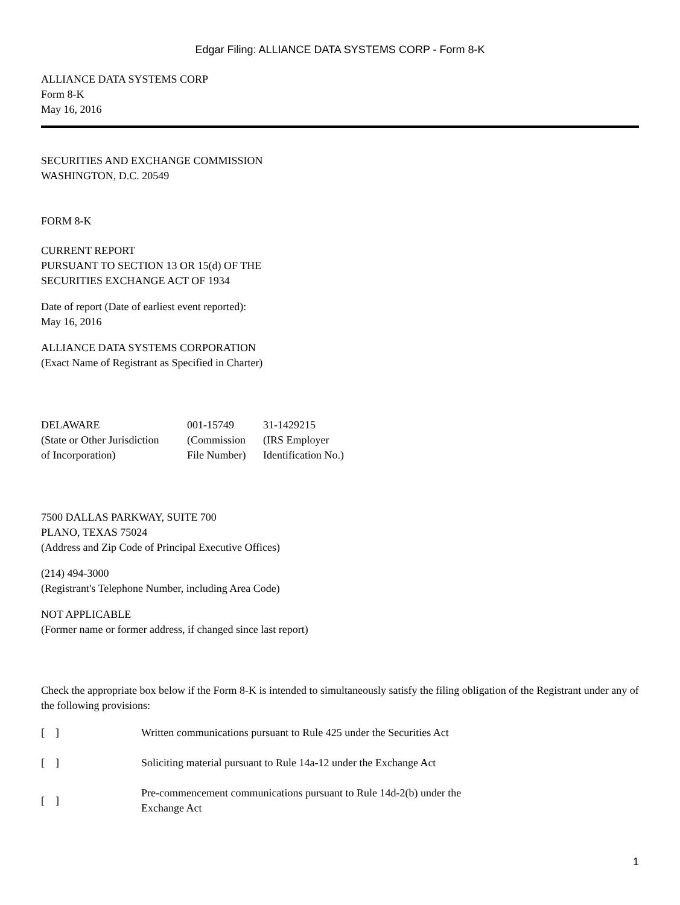Edgar Filing: ALLIANCE DATA SYSTEMS CORP - Form 8-K
ALLIANCE DATA SYSTEMS CORP
Form 8-K
May 16, 2016
SECURITIES AND EXCHANGE COMMISSION
WASHINGTON, D.C. 20549
FORM 8-K
CURRENT REPORT
PURSUANT TO SECTION 13 OR 15(d) OF THE
SECURITIES EXCHANGE ACT OF 1934
Date of report (Date of earliest event reported):
May 16, 2016
ALLIANCE DATA SYSTEMS CORPORATION
(Exact Name of Registrant as Specified in Charter)
| DELAWARE | 001-15749 | 31-1429215 |
| (State or Other Jurisdiction | (Commission | (IRS Employer |
| of Incorporation) | File Number) | Identification No.) |
7500 DALLAS PARKWAY, SUITE 700
PLANO, TEXAS 75024
(Address and Zip Code of Principal Executive Offices)
(214) 494-3000
(Registrant's Telephone Number, including Area Code)
NOT APPLICABLE
(Former name or former address, if changed since last report)
Check the appropriate box below if the Form 8-K is intended to simultaneously satisfy the filing obligation of the Registrant under any of the following provisions:
| [ ] | Written communications pursuant to Rule 425 under the Securities Act |
| [ ] | Soliciting material pursuant to Rule 14a-12 under the Exchange Act |
| [ ] | Pre-commencement communications pursuant to Rule 14d-2(b) under the Exchange Act |
1